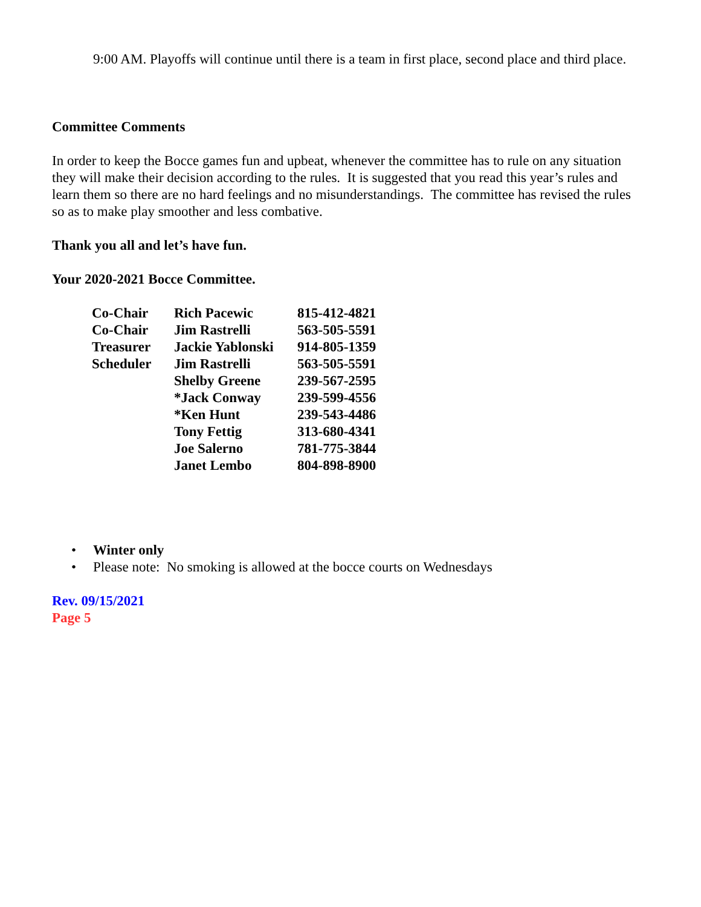9:00 AM. Playoffs will continue until there is a team in first place, second place and third place.
Committee Comments
In order to keep the Bocce games fun and upbeat, whenever the committee has to rule on any situation they will make their decision according to the rules. It is suggested that you read this year’s rules and learn them so there are no hard feelings and no misunderstandings. The committee has revised the rules so as to make play smoother and less combative.
Thank you all and let’s have fun.
Your 2020-2021 Bocce Committee.
| Co-Chair | Rich Pacewic | 815-412-4821 |
| Co-Chair | Jim Rastrelli | 563-505-5591 |
| Treasurer | Jackie Yablonski | 914-805-1359 |
| Scheduler | Jim Rastrelli | 563-505-5591 |
| | Shelby Greene | 239-567-2595 |
| | *Jack Conway | 239-599-4556 |
| | *Ken Hunt | 239-543-4486 |
| | Tony Fettig | 313-680-4341 |
| | Joe Salerno | 781-775-3844 |
| | Janet Lembo | 804-898-8900 |
• Winter only
• Please note: No smoking is allowed at the bocce courts on Wednesdays
Rev. 09/15/2021
Page 5